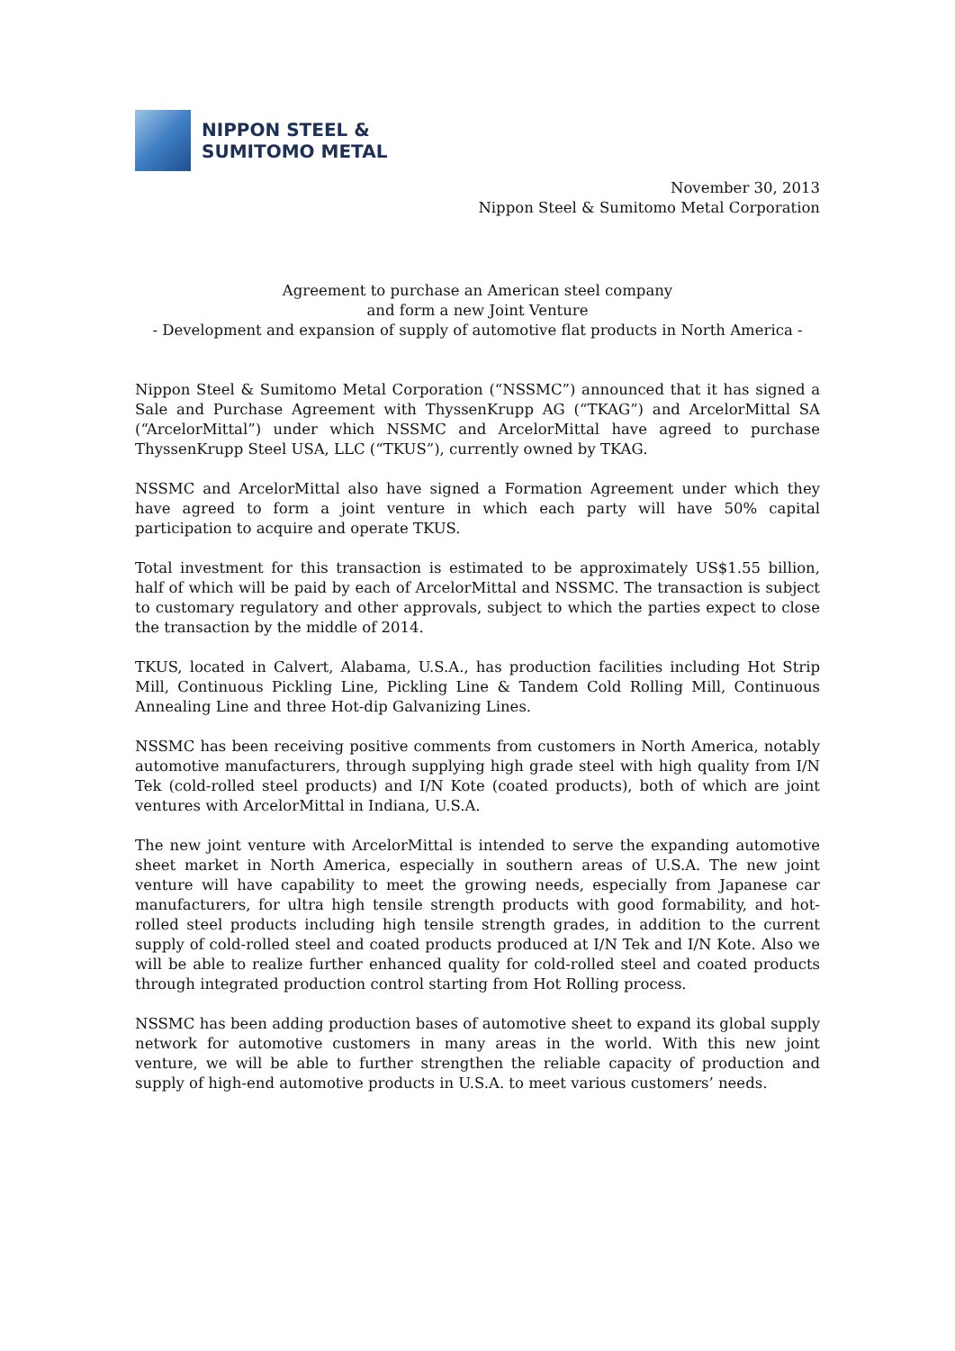NIPPON STEEL &
SUMITOMO METAL
November 30, 2013
Nippon Steel & Sumitomo Metal Corporation
Agreement to purchase an American steel company
and form a new Joint Venture
- Development and expansion of supply of automotive flat products in North America -
Nippon Steel & Sumitomo Metal Corporation (“NSSMC”) announced that it has signed a Sale and Purchase Agreement with ThyssenKrupp AG (“TKAG”) and ArcelorMittal SA (“ArcelorMittal”) under which NSSMC and ArcelorMittal have agreed to purchase ThyssenKrupp Steel USA, LLC (“TKUS”), currently owned by TKAG.
NSSMC and ArcelorMittal also have signed a Formation Agreement under which they have agreed to form a joint venture in which each party will have 50% capital participation to acquire and operate TKUS.
Total investment for this transaction is estimated to be approximately US$1.55 billion, half of which will be paid by each of ArcelorMittal and NSSMC. The transaction is subject to customary regulatory and other approvals, subject to which the parties expect to close the transaction by the middle of 2014.
TKUS, located in Calvert, Alabama, U.S.A., has production facilities including Hot Strip Mill, Continuous Pickling Line, Pickling Line & Tandem Cold Rolling Mill, Continuous Annealing Line and three Hot-dip Galvanizing Lines.
NSSMC has been receiving positive comments from customers in North America, notably automotive manufacturers, through supplying high grade steel with high quality from I/N Tek (cold-rolled steel products) and I/N Kote (coated products), both of which are joint ventures with ArcelorMittal in Indiana, U.S.A.
The new joint venture with ArcelorMittal is intended to serve the expanding automotive sheet market in North America, especially in southern areas of U.S.A. The new joint venture will have capability to meet the growing needs, especially from Japanese car manufacturers, for ultra high tensile strength products with good formability, and hot-rolled steel products including high tensile strength grades, in addition to the current supply of cold-rolled steel and coated products produced at I/N Tek and I/N Kote. Also we will be able to realize further enhanced quality for cold-rolled steel and coated products through integrated production control starting from Hot Rolling process.
NSSMC has been adding production bases of automotive sheet to expand its global supply network for automotive customers in many areas in the world. With this new joint venture, we will be able to further strengthen the reliable capacity of production and supply of high-end automotive products in U.S.A. to meet various customers’ needs.